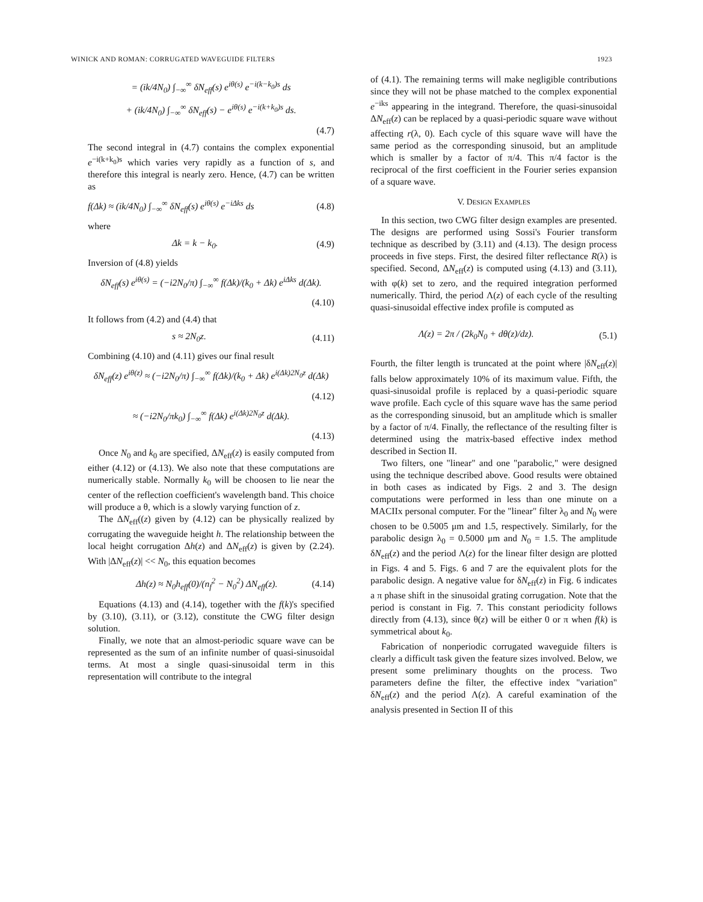WINICK AND ROMAN: CORRUGATED WAVEGUIDE FILTERS 1923
= (ik/4N<sub>0</sub>) ∫<sub>−∞</sub><sup>∞</sup> δN<sub>eff</sub>(s) e<sup>iθ(s)</sup> e<sup>−i(k−k<sub>0</sub>)s</sup> ds
+ (ik/4N<sub>0</sub>) ∫<sub>−∞</sub><sup>∞</sup> δN<sub>eff</sub>(s) − e<sup>iθ(s)</sup> e<sup>−i(k+k<sub>0</sub>)s</sup> ds.
(4.7)
The second integral in (4.7) contains the complex exponential e<sup>−i(k+k<sub>0</sub>)s</sup> which varies very rapidly as a function of s, and therefore this integral is nearly zero. Hence, (4.7) can be written as
f(Δk) ≈ (ik/4N<sub>0</sub>) ∫<sub>−∞</sub><sup>∞</sup> δN<sub>eff</sub>(s) e<sup>iθ(s)</sup> e<sup>−iΔks</sup> ds (4.8)
where
Δk = k − k<sub>0</sub>. (4.9)
Inversion of (4.8) yields
δN<sub>eff</sub>(s) e<sup>iθ(s)</sup> = (−i2N<sub>0</sub>/π) ∫<sub>−∞</sub><sup>∞</sup> f(Δk)/(k<sub>0</sub> + Δk) e<sup>iΔks</sup> d(Δk).
(4.10)
It follows from (4.2) and (4.4) that
s ≈ 2N<sub>0</sub>z. (4.11)
Combining (4.10) and (4.11) gives our final result
δN<sub>eff</sub>(z) e<sup>iθ(z)</sup> ≈ (−i2N<sub>0</sub>/π) ∫<sub>−∞</sub><sup>∞</sup> f(Δk)/(k<sub>0</sub> + Δk) e<sup>i(Δk)2N<sub>0</sub>z</sup> d(Δk)
(4.12)
≈ (−i2N<sub>0</sub>/πk<sub>0</sub>) ∫<sub>−∞</sub><sup>∞</sup> f(Δk) e<sup>i(Δk)2N<sub>0</sub>z</sup> d(Δk).
(4.13)
Once N<sub>0</sub> and k<sub>0</sub> are specified, ΔN<sub>eff</sub>(z) is easily computed from either (4.12) or (4.13). We also note that these computations are numerically stable. Normally k<sub>0</sub> will be choosen to lie near the center of the reflection coefficient's wavelength band. This choice will produce a θ, which is a slowly varying function of z.
The ΔN<sub>eff</sub>((z) given by (4.12) can be physically realized by corrugating the waveguide height h. The relationship between the local height corrugation Δh(z) and ΔN<sub>eff</sub>(z) is given by (2.24). With |ΔN<sub>eff</sub>(z)| << N<sub>0</sub>, this equation becomes
Δh(z) ≈ N<sub>0</sub>h<sub>eff</sub>(0)/(n<sub>f</sub><sup>2</sup> − N<sub>0</sub><sup>2</sup>) ΔN<sub>eff</sub>(z). (4.14)
Equations (4.13) and (4.14), together with the f(k)'s specified by (3.10), (3.11), or (3.12), constitute the CWG filter design solution.
Finally, we note that an almost-periodic square wave can be represented as the sum of an infinite number of quasi-sinusoidal terms. At most a single quasi-sinusoidal term in this representation will contribute to the integral
of (4.1). The remaining terms will make negligible contributions since they will not be phase matched to the complex exponential e<sup>−iks</sup> appearing in the integrand. Therefore, the quasi-sinusoidal ΔN<sub>eff</sub>(z) can be replaced by a quasi-periodic square wave without affecting r(λ, 0). Each cycle of this square wave will have the same period as the corresponding sinusoid, but an amplitude which is smaller by a factor of π/4. This π/4 factor is the reciprocal of the first coefficient in the Fourier series expansion of a square wave.
V. DESIGN EXAMPLES
In this section, two CWG filter design examples are presented. The designs are performed using Sossi's Fourier transform technique as described by (3.11) and (4.13). The design process proceeds in five steps. First, the desired filter reflectance R(λ) is specified. Second, ΔN<sub>eff</sub>(z) is computed using (4.13) and (3.11), with φ(k) set to zero, and the required integration performed numerically. Third, the period Λ(z) of each cycle of the resulting quasi-sinusoidal effective index profile is computed as
Λ(z) = 2π / (2k<sub>0</sub>N<sub>0</sub> + dθ(z)/dz). (5.1)
Fourth, the filter length is truncated at the point where |δN<sub>eff</sub>(z)| falls below approximately 10% of its maximum value. Fifth, the quasi-sinusoidal profile is replaced by a quasi-periodic square wave profile. Each cycle of this square wave has the same period as the corresponding sinusoid, but an amplitude which is smaller by a factor of π/4. Finally, the reflectance of the resulting filter is determined using the matrix-based effective index method described in Section II.
Two filters, one "linear" and one "parabolic," were designed using the technique described above. Good results were obtained in both cases as indicated by Figs. 2 and 3. The design computations were performed in less than one minute on a MACIIx personal computer. For the "linear" filter λ<sub>0</sub> and N<sub>0</sub> were chosen to be 0.5005 μm and 1.5, respectively. Similarly, for the parabolic design λ<sub>0</sub> = 0.5000 μm and N<sub>0</sub> = 1.5. The amplitude δN<sub>eff</sub>(z) and the period Λ(z) for the linear filter design are plotted in Figs. 4 and 5. Figs. 6 and 7 are the equivalent plots for the parabolic design. A negative value for δN<sub>eff</sub>(z) in Fig. 6 indicates a π phase shift in the sinusoidal grating corrugation. Note that the period is constant in Fig. 7. This constant periodicity follows directly from (4.13), since θ(z) will be either 0 or π when f(k) is symmetrical about k<sub>0</sub>.
Fabrication of nonperiodic corrugated waveguide filters is clearly a difficult task given the feature sizes involved. Below, we present some preliminary thoughts on the process. Two parameters define the filter, the effective index "variation" δN<sub>eff</sub>(z) and the period Λ(z). A careful examination of the analysis presented in Section II of this